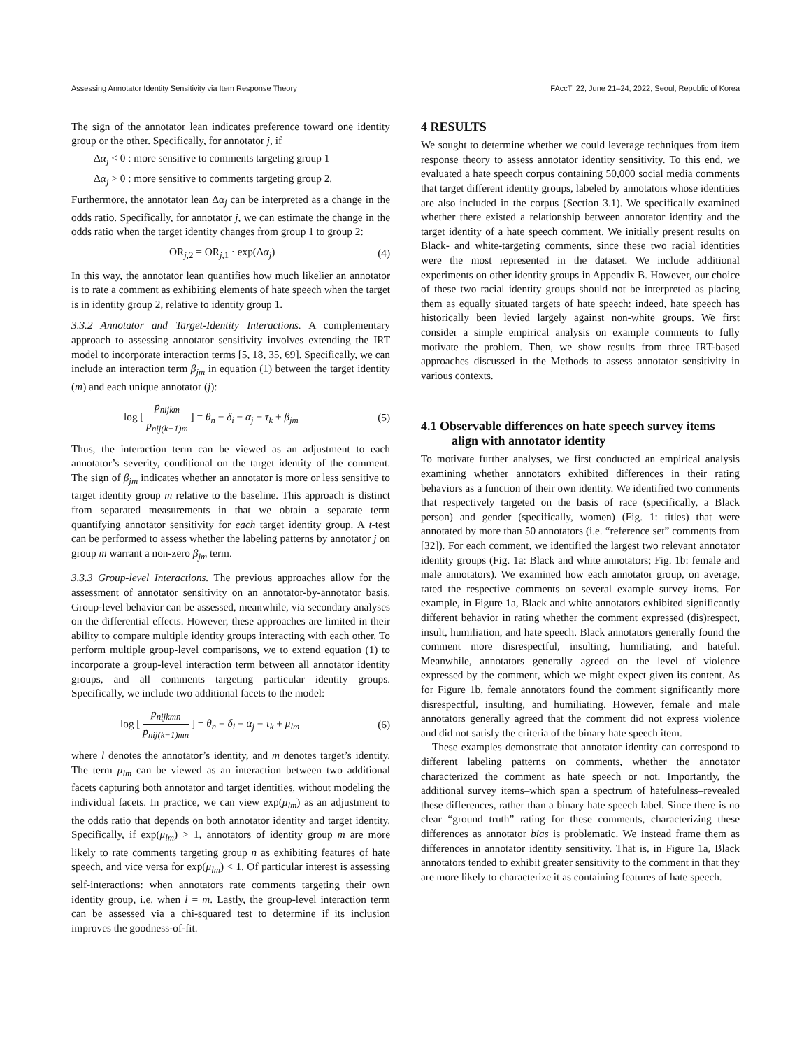Assessing Annotator Identity Sensitivity via Item Response Theory FAccT ’22, June 21–24, 2022, Seoul, Republic of Korea
The sign of the annotator lean indicates preference toward one identity group or the other. Specifically, for annotator j, if
Δα<sub>j</sub> < 0 : more sensitive to comments targeting group 1
Δα<sub>j</sub> > 0 : more sensitive to comments targeting group 2.
Furthermore, the annotator lean Δα<sub>j</sub> can be interpreted as a change in the odds ratio. Specifically, for annotator j, we can estimate the change in the odds ratio when the target identity changes from group 1 to group 2:
OR<sub>j,2</sub> = OR<sub>j,1</sub> · exp(Δα<sub>j</sub>) (4)
In this way, the annotator lean quantifies how much likelier an annotator is to rate a comment as exhibiting elements of hate speech when the target is in identity group 2, relative to identity group 1.
3.3.2 Annotator and Target-Identity Interactions. A complementary approach to assessing annotator sensitivity involves extending the IRT model to incorporate interaction terms [5, 18, 35, 69]. Specifically, we can include an interaction term β<sub>jm</sub> in equation (1) between the target identity (m) and each unique annotator (j):
log [ p<sub>nijkm</sub> p<sub>nij(k−1)m</sub> ] = θ<sub>n</sub> − δ<sub>i</sub> − α<sub>j</sub> − τ<sub>k</sub> + β<sub>jm</sub> (5)
Thus, the interaction term can be viewed as an adjustment to each annotator’s severity, conditional on the target identity of the comment. The sign of β<sub>jm</sub> indicates whether an annotator is more or less sensitive to target identity group m relative to the baseline. This approach is distinct from separated measurements in that we obtain a separate term quantifying annotator sensitivity for each target identity group. A t-test can be performed to assess whether the labeling patterns by annotator j on group m warrant a non-zero β<sub>jm</sub> term.
3.3.3 Group-level Interactions. The previous approaches allow for the assessment of annotator sensitivity on an annotator-by-annotator basis. Group-level behavior can be assessed, meanwhile, via secondary analyses on the differential effects. However, these approaches are limited in their ability to compare multiple identity groups interacting with each other. To perform multiple group-level comparisons, we to extend equation (1) to incorporate a group-level interaction term between all annotator identity groups, and all comments targeting particular identity groups. Specifically, we include two additional facets to the model:
log [ p<sub>nijkmn</sub> p<sub>nij(k−1)mn</sub> ] = θ<sub>n</sub> − δ<sub>i</sub> − α<sub>j</sub> − τ<sub>k</sub> + μ<sub>lm</sub> (6)
where l denotes the annotator’s identity, and m denotes target’s identity. The term μ<sub>lm</sub> can be viewed as an interaction between two additional facets capturing both annotator and target identities, without modeling the individual facets. In practice, we can view exp(μ<sub>lm</sub>) as an adjustment to the odds ratio that depends on both annotator identity and target identity. Specifically, if exp(μ<sub>lm</sub>) > 1, annotators of identity group m are more likely to rate comments targeting group n as exhibiting features of hate speech, and vice versa for exp(μ<sub>lm</sub>) < 1. Of particular interest is assessing self-interactions: when annotators rate comments targeting their own identity group, i.e. when l = m. Lastly, the group-level interaction term can be assessed via a chi-squared test to determine if its inclusion improves the goodness-of-fit.
4 RESULTS
We sought to determine whether we could leverage techniques from item response theory to assess annotator identity sensitivity. To this end, we evaluated a hate speech corpus containing 50,000 social media comments that target different identity groups, labeled by annotators whose identities are also included in the corpus (Section 3.1). We specifically examined whether there existed a relationship between annotator identity and the target identity of a hate speech comment. We initially present results on Black- and white-targeting comments, since these two racial identities were the most represented in the dataset. We include additional experiments on other identity groups in Appendix B. However, our choice of these two racial identity groups should not be interpreted as placing them as equally situated targets of hate speech: indeed, hate speech has historically been levied largely against non-white groups. We first consider a simple empirical analysis on example comments to fully motivate the problem. Then, we show results from three IRT-based approaches discussed in the Methods to assess annotator sensitivity in various contexts.
4.1 Observable differences on hate speech survey items align with annotator identity
To motivate further analyses, we first conducted an empirical analysis examining whether annotators exhibited differences in their rating behaviors as a function of their own identity. We identified two comments that respectively targeted on the basis of race (specifically, a Black person) and gender (specifically, women) (Fig. 1: titles) that were annotated by more than 50 annotators (i.e. “reference set” comments from [32]). For each comment, we identified the largest two relevant annotator identity groups (Fig. 1a: Black and white annotators; Fig. 1b: female and male annotators). We examined how each annotator group, on average, rated the respective comments on several example survey items. For example, in Figure 1a, Black and white annotators exhibited significantly different behavior in rating whether the comment expressed (dis)respect, insult, humiliation, and hate speech. Black annotators generally found the comment more disrespectful, insulting, humiliating, and hateful. Meanwhile, annotators generally agreed on the level of violence expressed by the comment, which we might expect given its content. As for Figure 1b, female annotators found the comment significantly more disrespectful, insulting, and humiliating. However, female and male annotators generally agreed that the comment did not express violence and did not satisfy the criteria of the binary hate speech item.
These examples demonstrate that annotator identity can correspond to different labeling patterns on comments, whether the annotator characterized the comment as hate speech or not. Importantly, the additional survey items–which span a spectrum of hatefulness–revealed these differences, rather than a binary hate speech label. Since there is no clear “ground truth” rating for these comments, characterizing these differences as annotator bias is problematic. We instead frame them as differences in annotator identity sensitivity. That is, in Figure 1a, Black annotators tended to exhibit greater sensitivity to the comment in that they are more likely to characterize it as containing features of hate speech.